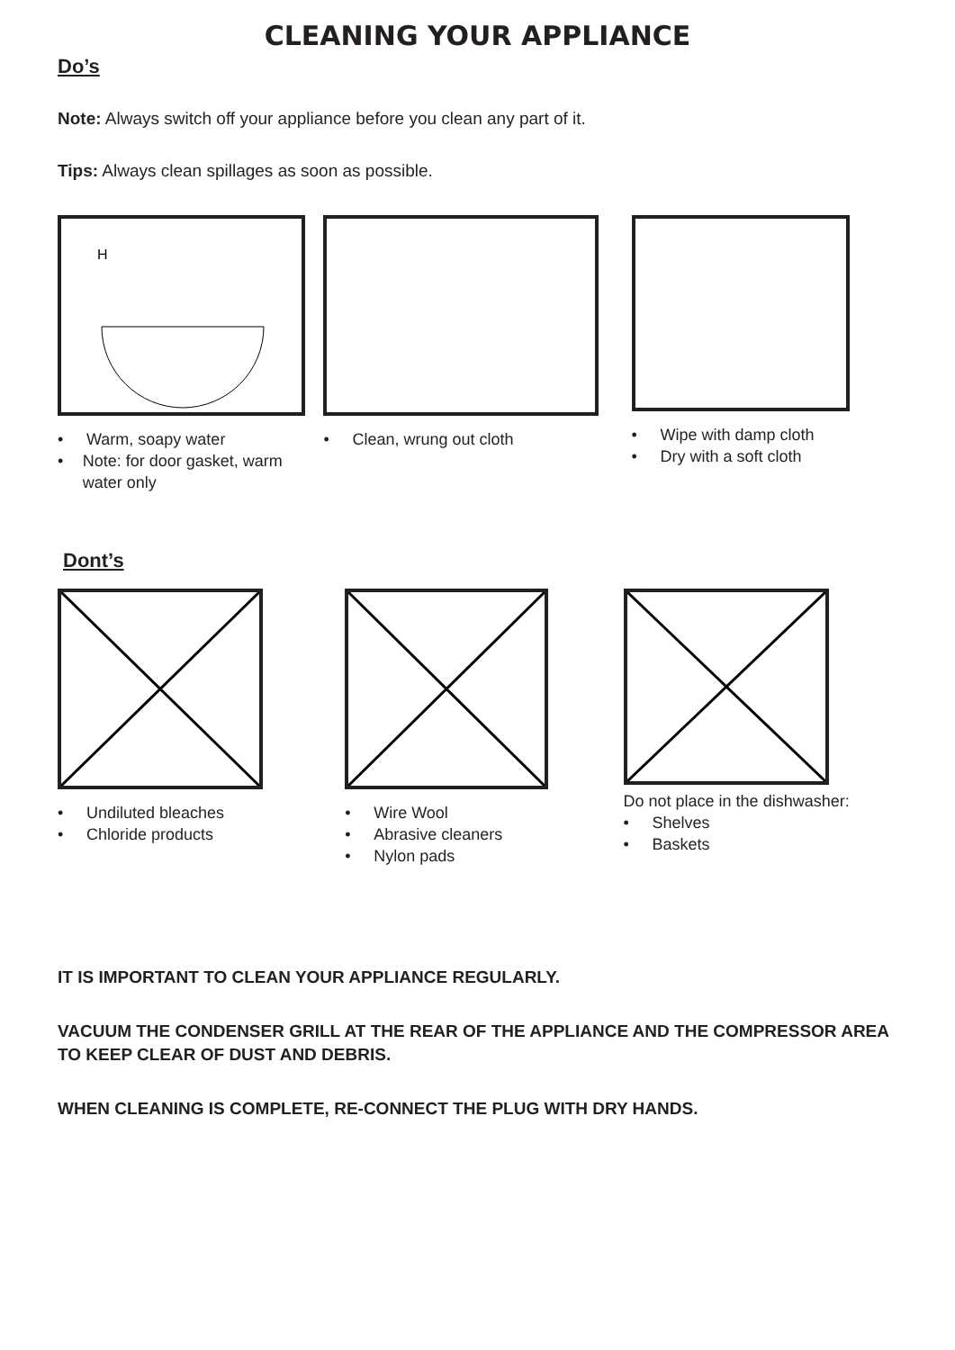CLEANING YOUR APPLIANCE
Do’s
Note: Always switch off your appliance before you clean any part of it.
Tips: Always clean spillages as soon as possible.
H
• Warm, soapy water
• Note: for door gasket, warm water only
• Clean, wrung out cloth • Wipe with damp cloth
• Dry with a soft cloth
Dont’s
• Undiluted bleaches
• Chloride products
• Wire Wool
• Abrasive cleaners
• Nylon pads
Do not place in the dishwasher:
• Shelves
• Baskets
IT IS IMPORTANT TO CLEAN YOUR APPLIANCE REGULARLY.
VACUUM THE CONDENSER GRILL AT THE REAR OF THE APPLIANCE AND THE COMPRESSOR AREA TO KEEP CLEAR OF DUST AND DEBRIS.
WHEN CLEANING IS COMPLETE, RE-CONNECT THE PLUG WITH DRY HANDS.